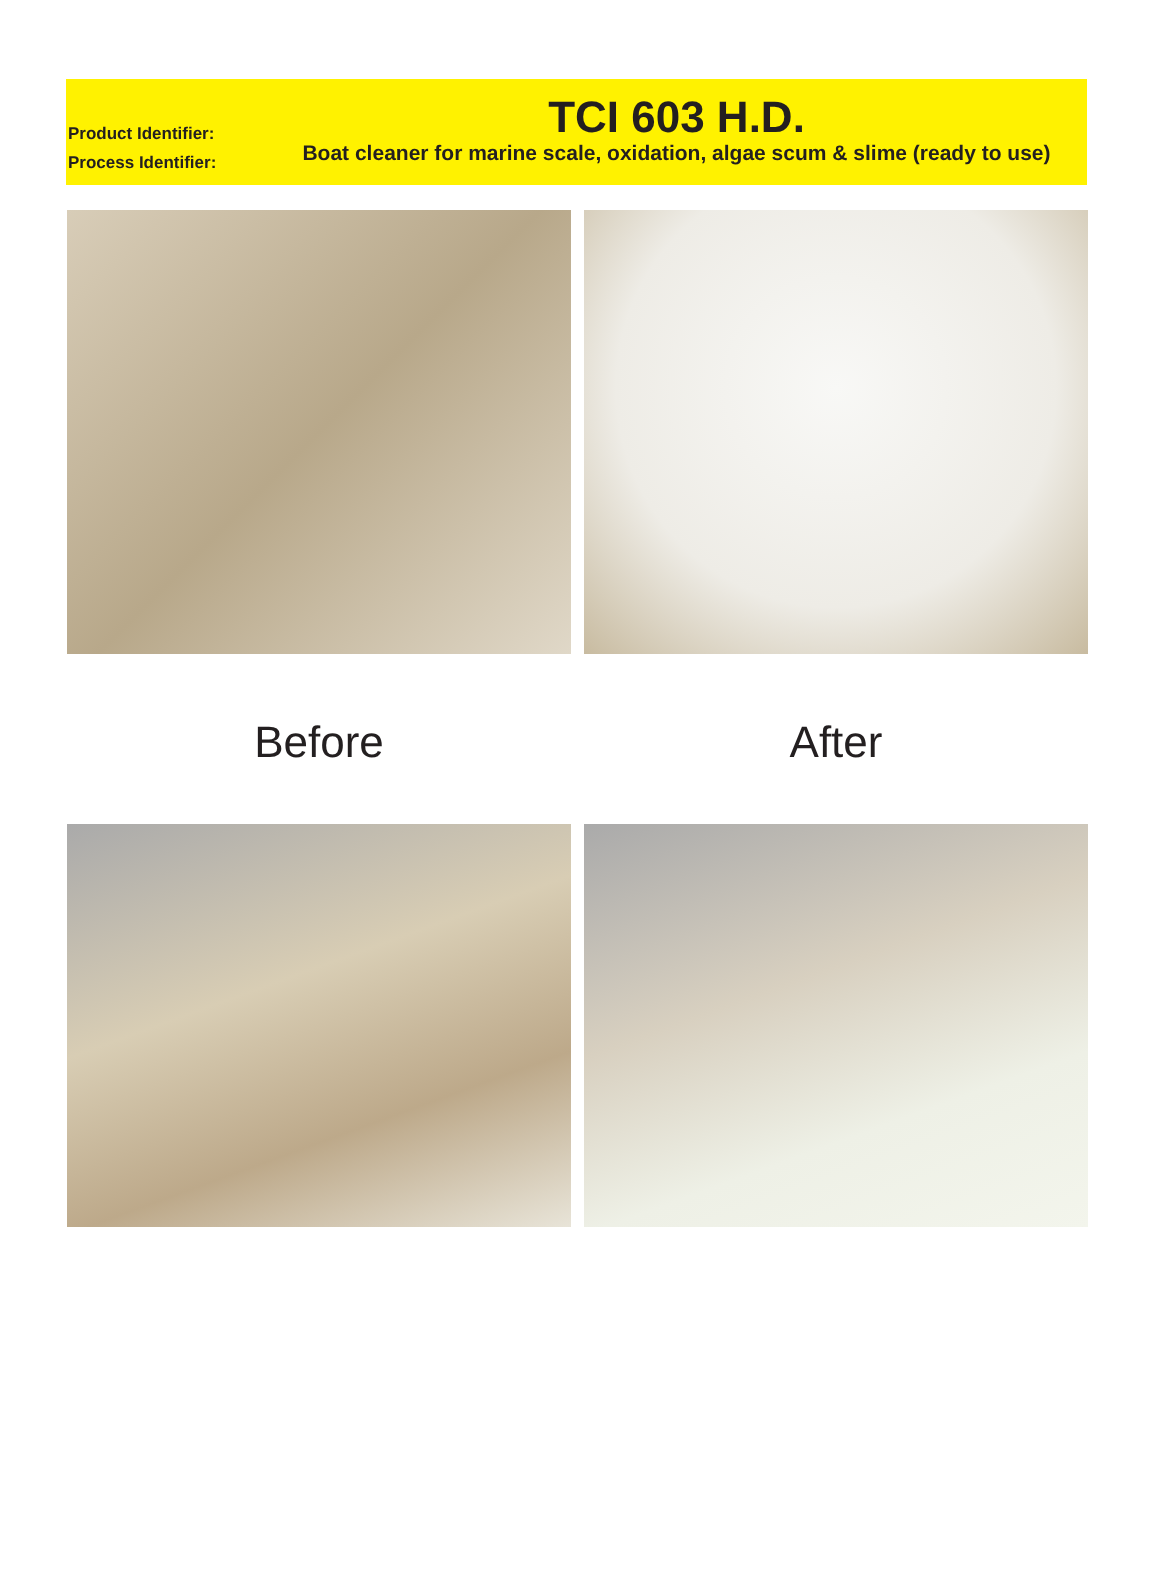Product Identifier:
Process Identifier:
TCI 603 H.D.
Boat cleaner for marine scale, oxidation, algae scum & slime (ready to use)
Before After